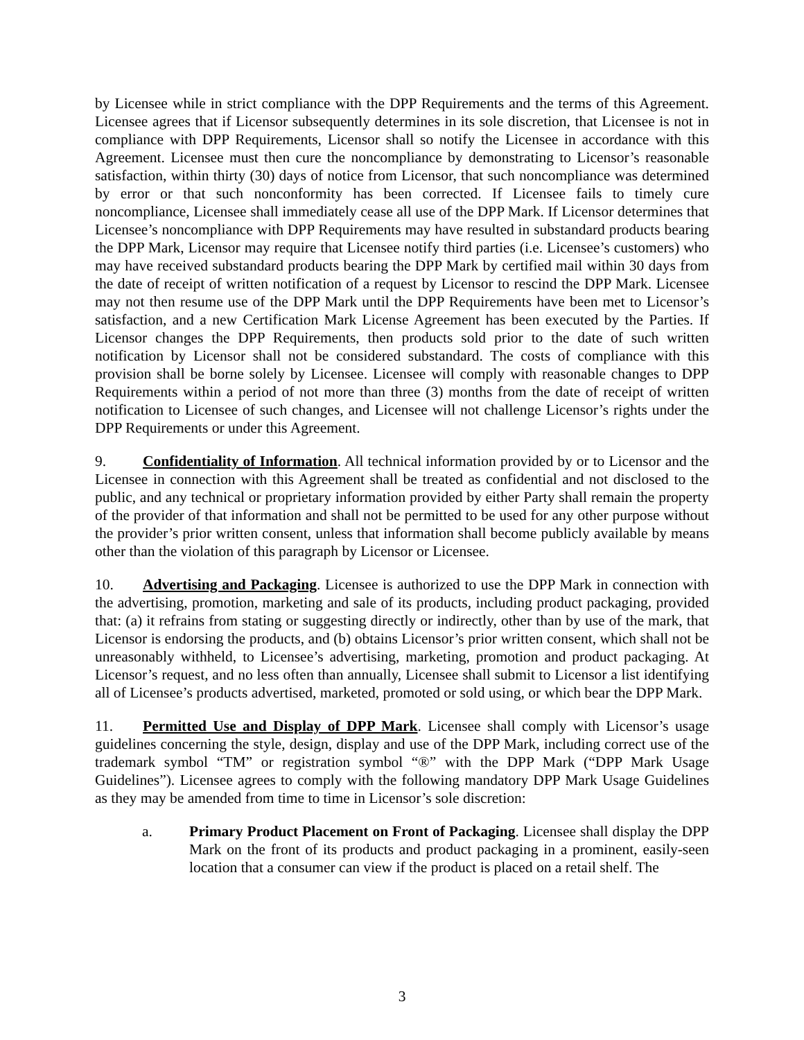by Licensee while in strict compliance with the DPP Requirements and the terms of this Agreement. Licensee agrees that if Licensor subsequently determines in its sole discretion, that Licensee is not in compliance with DPP Requirements, Licensor shall so notify the Licensee in accordance with this Agreement. Licensee must then cure the noncompliance by demonstrating to Licensor’s reasonable satisfaction, within thirty (30) days of notice from Licensor, that such noncompliance was determined by error or that such nonconformity has been corrected. If Licensee fails to timely cure noncompliance, Licensee shall immediately cease all use of the DPP Mark. If Licensor determines that Licensee’s noncompliance with DPP Requirements may have resulted in substandard products bearing the DPP Mark, Licensor may require that Licensee notify third parties (i.e. Licensee’s customers) who may have received substandard products bearing the DPP Mark by certified mail within 30 days from the date of receipt of written notification of a request by Licensor to rescind the DPP Mark. Licensee may not then resume use of the DPP Mark until the DPP Requirements have been met to Licensor’s satisfaction, and a new Certification Mark License Agreement has been executed by the Parties. If Licensor changes the DPP Requirements, then products sold prior to the date of such written notification by Licensor shall not be considered substandard. The costs of compliance with this provision shall be borne solely by Licensee. Licensee will comply with reasonable changes to DPP Requirements within a period of not more than three (3) months from the date of receipt of written notification to Licensee of such changes, and Licensee will not challenge Licensor’s rights under the DPP Requirements or under this Agreement.
9. Confidentiality of Information. All technical information provided by or to Licensor and the Licensee in connection with this Agreement shall be treated as confidential and not disclosed to the public, and any technical or proprietary information provided by either Party shall remain the property of the provider of that information and shall not be permitted to be used for any other purpose without the provider’s prior written consent, unless that information shall become publicly available by means other than the violation of this paragraph by Licensor or Licensee.
10. Advertising and Packaging. Licensee is authorized to use the DPP Mark in connection with the advertising, promotion, marketing and sale of its products, including product packaging, provided that: (a) it refrains from stating or suggesting directly or indirectly, other than by use of the mark, that Licensor is endorsing the products, and (b) obtains Licensor’s prior written consent, which shall not be unreasonably withheld, to Licensee’s advertising, marketing, promotion and product packaging. At Licensor’s request, and no less often than annually, Licensee shall submit to Licensor a list identifying all of Licensee’s products advertised, marketed, promoted or sold using, or which bear the DPP Mark.
11. Permitted Use and Display of DPP Mark. Licensee shall comply with Licensor’s usage guidelines concerning the style, design, display and use of the DPP Mark, including correct use of the trademark symbol “TM” or registration symbol “®” with the DPP Mark (“DPP Mark Usage Guidelines”). Licensee agrees to comply with the following mandatory DPP Mark Usage Guidelines as they may be amended from time to time in Licensor’s sole discretion:
a. Primary Product Placement on Front of Packaging. Licensee shall display the DPP Mark on the front of its products and product packaging in a prominent, easily-seen location that a consumer can view if the product is placed on a retail shelf. The
3